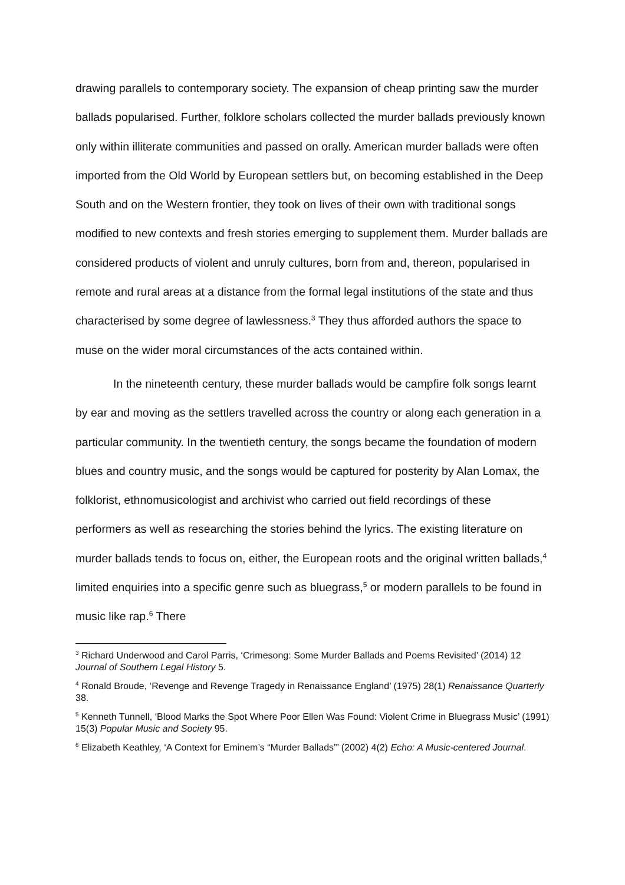drawing parallels to contemporary society. The expansion of cheap printing saw the murder ballads popularised. Further, folklore scholars collected the murder ballads previously known only within illiterate communities and passed on orally. American murder ballads were often imported from the Old World by European settlers but, on becoming established in the Deep South and on the Western frontier, they took on lives of their own with traditional songs modified to new contexts and fresh stories emerging to supplement them. Murder ballads are considered products of violent and unruly cultures, born from and, thereon, popularised in remote and rural areas at a distance from the formal legal institutions of the state and thus characterised by some degree of lawlessness.<sup>3</sup> They thus afforded authors the space to muse on the wider moral circumstances of the acts contained within.
In the nineteenth century, these murder ballads would be campfire folk songs learnt by ear and moving as the settlers travelled across the country or along each generation in a particular community. In the twentieth century, the songs became the foundation of modern blues and country music, and the songs would be captured for posterity by Alan Lomax, the folklorist, ethnomusicologist and archivist who carried out field recordings of these performers as well as researching the stories behind the lyrics. The existing literature on murder ballads tends to focus on, either, the European roots and the original written ballads,<sup>4</sup> limited enquiries into a specific genre such as bluegrass,<sup>5</sup> or modern parallels to be found in music like rap.<sup>6</sup> There
<sup>3</sup> Richard Underwood and Carol Parris, ‘Crimesong: Some Murder Ballads and Poems Revisited’ (2014) 12 Journal of Southern Legal History 5.
<sup>4</sup> Ronald Broude, ‘Revenge and Revenge Tragedy in Renaissance England’ (1975) 28(1) Renaissance Quarterly 38.
<sup>5</sup> Kenneth Tunnell, ‘Blood Marks the Spot Where Poor Ellen Was Found: Violent Crime in Bluegrass Music’ (1991) 15(3) Popular Music and Society 95.
<sup>6</sup> Elizabeth Keathley, ‘A Context for Eminem’s “Murder Ballads”’ (2002) 4(2) Echo: A Music-centered Journal.